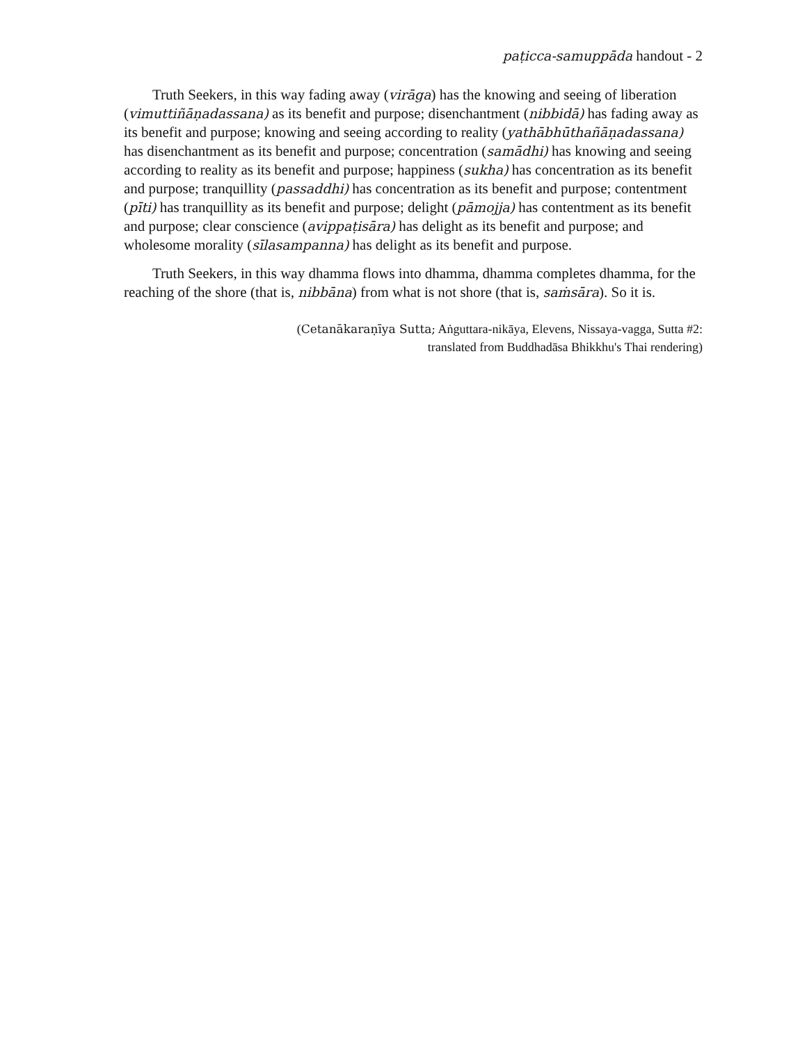paṭicca-samuppāda handout - 2
Truth Seekers, in this way fading away (virāga) has the knowing and seeing of liberation (vimuttiñāṇadassana) as its benefit and purpose; disenchantment (nibbidā) has fading away as its benefit and purpose; knowing and seeing according to reality (yathābhūthañāṇadassana) has disenchantment as its benefit and purpose; concentration (samādhi) has knowing and seeing according to reality as its benefit and purpose; happiness (sukha) has concentration as its benefit and purpose; tranquillity (passaddhi) has concentration as its benefit and purpose; contentment (pīti) has tranquillity as its benefit and purpose; delight (pāmojja) has contentment as its benefit and purpose; clear conscience (avippaṭisāra) has delight as its benefit and purpose; and wholesome morality (sīlasampanna) has delight as its benefit and purpose.
Truth Seekers, in this way dhamma flows into dhamma, dhamma completes dhamma, for the reaching of the shore (that is, nibbāna) from what is not shore (that is, saṁsāra). So it is.
(Cetanākaraṇīya Sutta; Aṅguttara-nikāya, Elevens, Nissaya-vagga, Sutta #2:
translated from Buddhadāsa Bhikkhu's Thai rendering)